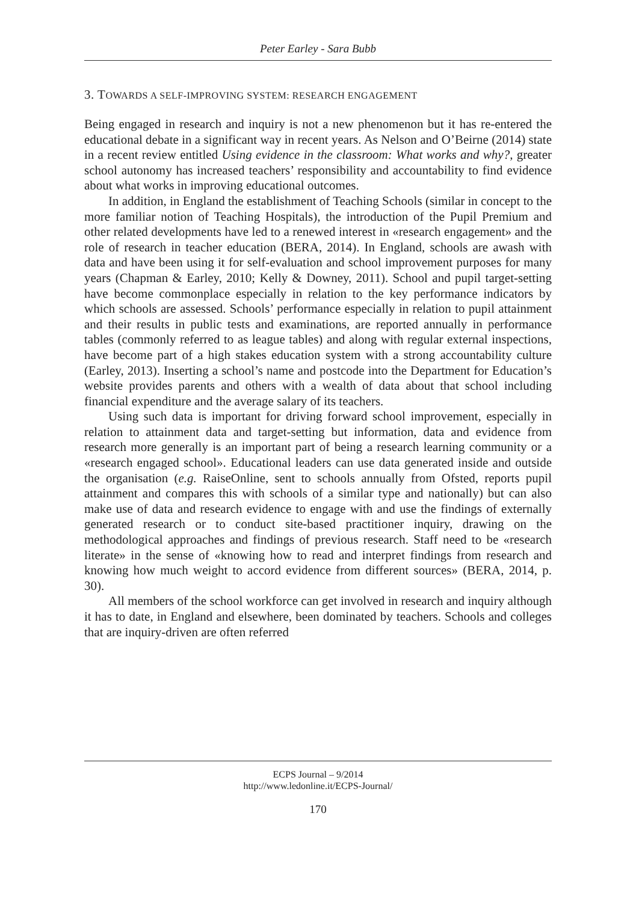Peter Earley - Sara Bubb
3. TOWARDS A SELF-IMPROVING SYSTEM: RESEARCH ENGAGEMENT
Being engaged in research and inquiry is not a new phenomenon but it has re-entered the educational debate in a significant way in recent years. As Nelson and O’Beirne (2014) state in a recent review entitled Using evidence in the classroom: What works and why?, greater school autonomy has increased teachers’ responsibility and accountability to find evidence about what works in improving educational outcomes.
In addition, in England the establishment of Teaching Schools (similar in concept to the more familiar notion of Teaching Hospitals), the introduction of the Pupil Premium and other related developments have led to a renewed interest in «research engagement» and the role of research in teacher education (BERA, 2014). In England, schools are awash with data and have been using it for self-evaluation and school improvement purposes for many years (Chapman & Earley, 2010; Kelly & Downey, 2011). School and pupil target-setting have become commonplace especially in relation to the key performance indicators by which schools are assessed. Schools’ performance especially in relation to pupil attainment and their results in public tests and examinations, are reported annually in performance tables (commonly referred to as league tables) and along with regular external inspections, have become part of a high stakes education system with a strong accountability culture (Earley, 2013). Inserting a school’s name and postcode into the Department for Education’s website provides parents and others with a wealth of data about that school including financial expenditure and the average salary of its teachers.
Using such data is important for driving forward school improvement, especially in relation to attainment data and target-setting but information, data and evidence from research more generally is an important part of being a research learning community or a «research engaged school». Educational leaders can use data generated inside and outside the organisation (e.g. RaiseOnline, sent to schools annually from Ofsted, reports pupil attainment and compares this with schools of a similar type and nationally) but can also make use of data and research evidence to engage with and use the findings of externally generated research or to conduct site-based practitioner inquiry, drawing on the methodological approaches and findings of previous research. Staff need to be «research literate» in the sense of «knowing how to read and interpret findings from research and knowing how much weight to accord evidence from different sources» (BERA, 2014, p. 30).
All members of the school workforce can get involved in research and inquiry although it has to date, in England and elsewhere, been dominated by teachers. Schools and colleges that are inquiry-driven are often referred
ECPS Journal – 9/2014
http://www.ledonline.it/ECPS-Journal/
170